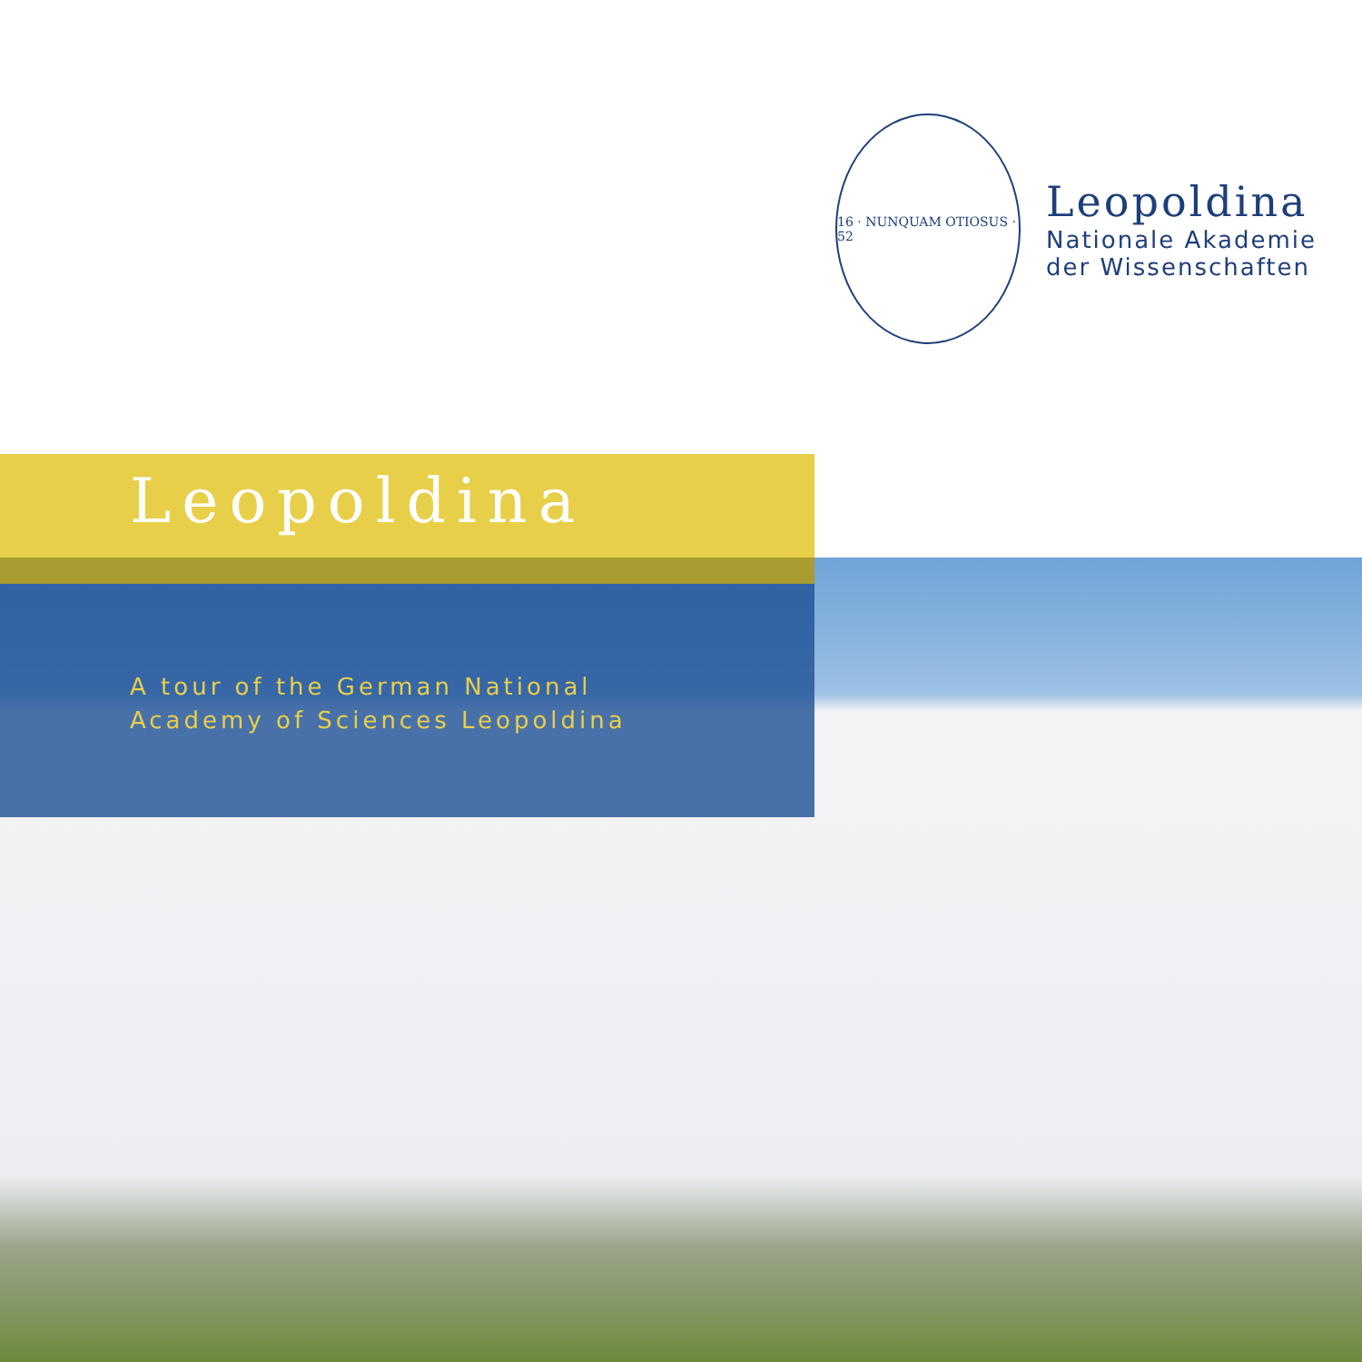16 · NUNQUAM OTIOSUS · 52
Leopoldina
Nationale Akademie
der Wissenschaften
Leopoldina
A tour of the German National
Academy of Sciences Leopoldina